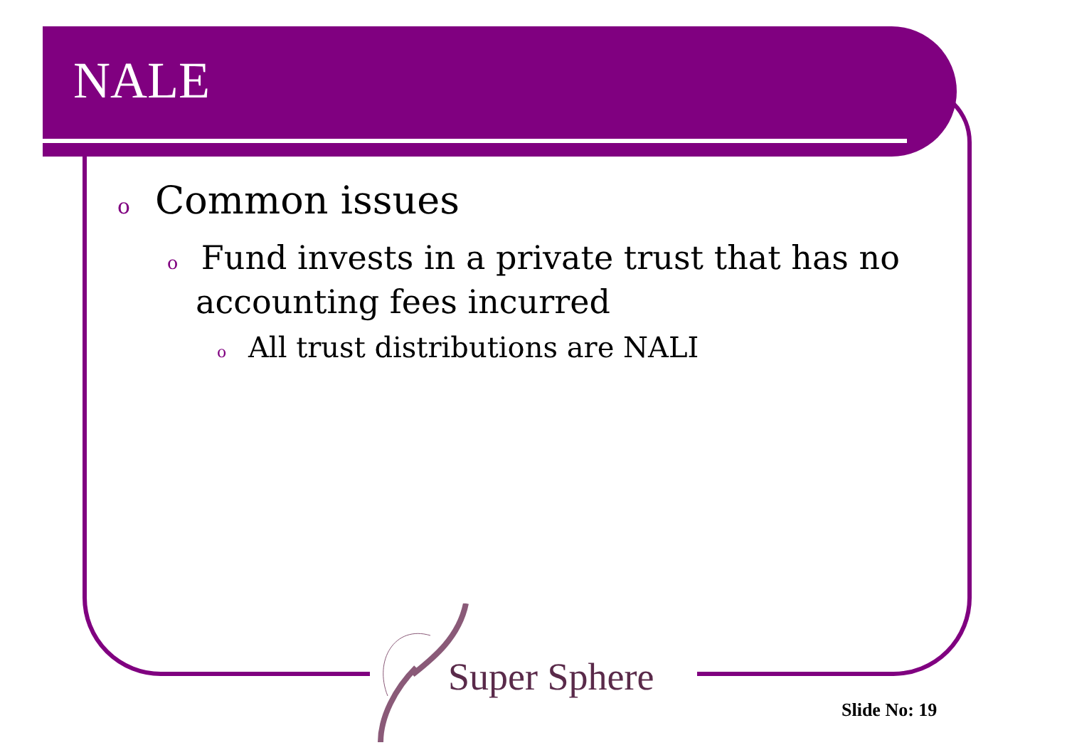NALE
o Common issues
o Fund invests in a private trust that has no accounting fees incurred
o All trust distributions are NALI
Super Sphere
Slide No: 19